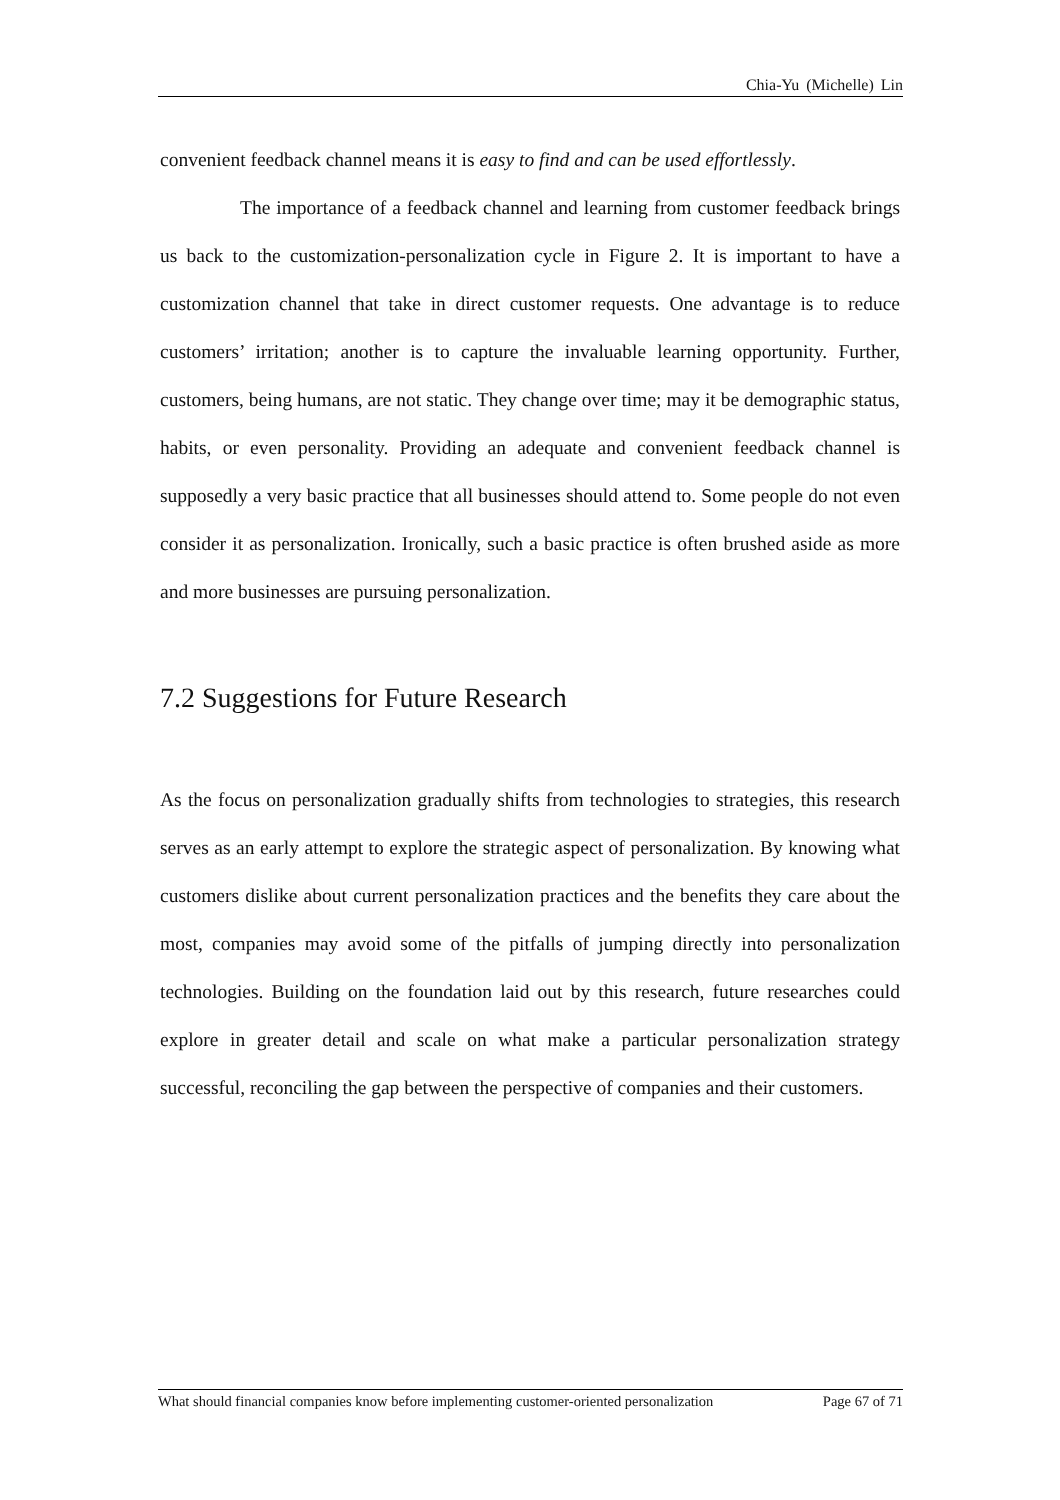Chia-Yu (Michelle) Lin
convenient feedback channel means it is easy to find and can be used effortlessly.
The importance of a feedback channel and learning from customer feedback brings us back to the customization-personalization cycle in Figure 2. It is important to have a customization channel that take in direct customer requests. One advantage is to reduce customers’ irritation; another is to capture the invaluable learning opportunity. Further, customers, being humans, are not static. They change over time; may it be demographic status, habits, or even personality. Providing an adequate and convenient feedback channel is supposedly a very basic practice that all businesses should attend to. Some people do not even consider it as personalization. Ironically, such a basic practice is often brushed aside as more and more businesses are pursuing personalization.
7.2 Suggestions for Future Research
As the focus on personalization gradually shifts from technologies to strategies, this research serves as an early attempt to explore the strategic aspect of personalization. By knowing what customers dislike about current personalization practices and the benefits they care about the most, companies may avoid some of the pitfalls of jumping directly into personalization technologies. Building on the foundation laid out by this research, future researches could explore in greater detail and scale on what make a particular personalization strategy successful, reconciling the gap between the perspective of companies and their customers.
What should financial companies know before implementing customer-oriented personalization Page 67 of 71